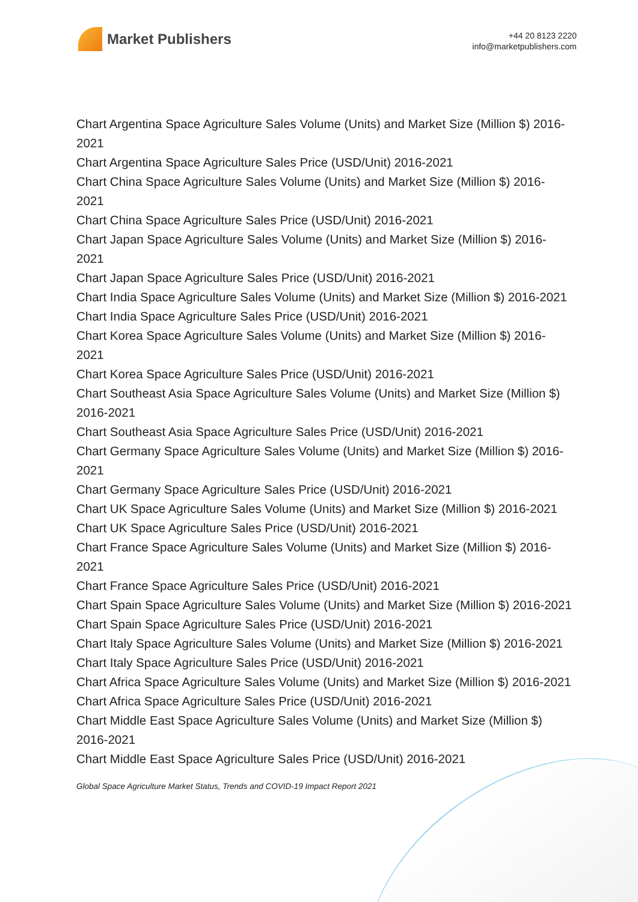Market Publishers
+44 20 8123 2220
info@marketpublishers.com
Chart Argentina Space Agriculture Sales Volume (Units) and Market Size (Million $) 2016-2021
Chart Argentina Space Agriculture Sales Price (USD/Unit) 2016-2021
Chart China Space Agriculture Sales Volume (Units) and Market Size (Million $) 2016-2021
Chart China Space Agriculture Sales Price (USD/Unit) 2016-2021
Chart Japan Space Agriculture Sales Volume (Units) and Market Size (Million $) 2016-2021
Chart Japan Space Agriculture Sales Price (USD/Unit) 2016-2021
Chart India Space Agriculture Sales Volume (Units) and Market Size (Million $) 2016-2021
Chart India Space Agriculture Sales Price (USD/Unit) 2016-2021
Chart Korea Space Agriculture Sales Volume (Units) and Market Size (Million $) 2016-2021
Chart Korea Space Agriculture Sales Price (USD/Unit) 2016-2021
Chart Southeast Asia Space Agriculture Sales Volume (Units) and Market Size (Million $) 2016-2021
Chart Southeast Asia Space Agriculture Sales Price (USD/Unit) 2016-2021
Chart Germany Space Agriculture Sales Volume (Units) and Market Size (Million $) 2016-2021
Chart Germany Space Agriculture Sales Price (USD/Unit) 2016-2021
Chart UK Space Agriculture Sales Volume (Units) and Market Size (Million $) 2016-2021
Chart UK Space Agriculture Sales Price (USD/Unit) 2016-2021
Chart France Space Agriculture Sales Volume (Units) and Market Size (Million $) 2016-2021
Chart France Space Agriculture Sales Price (USD/Unit) 2016-2021
Chart Spain Space Agriculture Sales Volume (Units) and Market Size (Million $) 2016-2021
Chart Spain Space Agriculture Sales Price (USD/Unit) 2016-2021
Chart Italy Space Agriculture Sales Volume (Units) and Market Size (Million $) 2016-2021
Chart Italy Space Agriculture Sales Price (USD/Unit) 2016-2021
Chart Africa Space Agriculture Sales Volume (Units) and Market Size (Million $) 2016-2021
Chart Africa Space Agriculture Sales Price (USD/Unit) 2016-2021
Chart Middle East Space Agriculture Sales Volume (Units) and Market Size (Million $) 2016-2021
Chart Middle East Space Agriculture Sales Price (USD/Unit) 2016-2021
Global Space Agriculture Market Status, Trends and COVID-19 Impact Report 2021